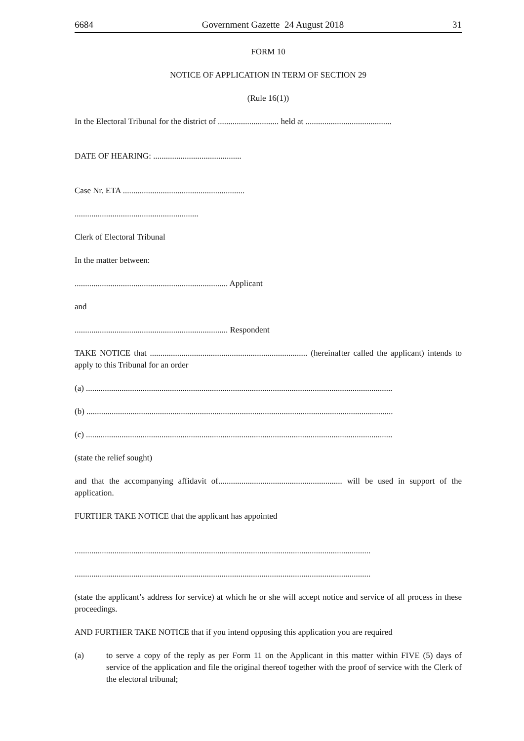6684 Government Gazette 24 August 2018 31
FORM 10
NOTICE OF APPLICATION IN TERM OF SECTION 29
(Rule 16(1))
In the Electoral Tribunal for the district of ............................. held at .........................................
DATE OF HEARING: ..........................................
Case Nr. ETA ..........................................................
...........................................................
Clerk of Electoral Tribunal
In the matter between:
......................................................................... Applicant
and
......................................................................... Respondent
TAKE NOTICE that ........................................................................... (hereinafter called the applicant) intends to apply to this Tribunal for an order
(a) ..................................................................................................................................................
(b) ..................................................................................................................................................
(c) ..................................................................................................................................................
(state the relief sought)
and that the accompanying affidavit of........................................................... will be used in support of the application.
FURTHER TAKE NOTICE that the applicant has appointed
.............................................................................................................................................
.............................................................................................................................................
(state the applicant’s address for service) at which he or she will accept notice and service of all process in these proceedings.
AND FURTHER TAKE NOTICE that if you intend opposing this application you are required
(a) to serve a copy of the reply as per Form 11 on the Applicant in this matter within FIVE (5) days of service of the application and file the original thereof together with the proof of service with the Clerk of the electoral tribunal;